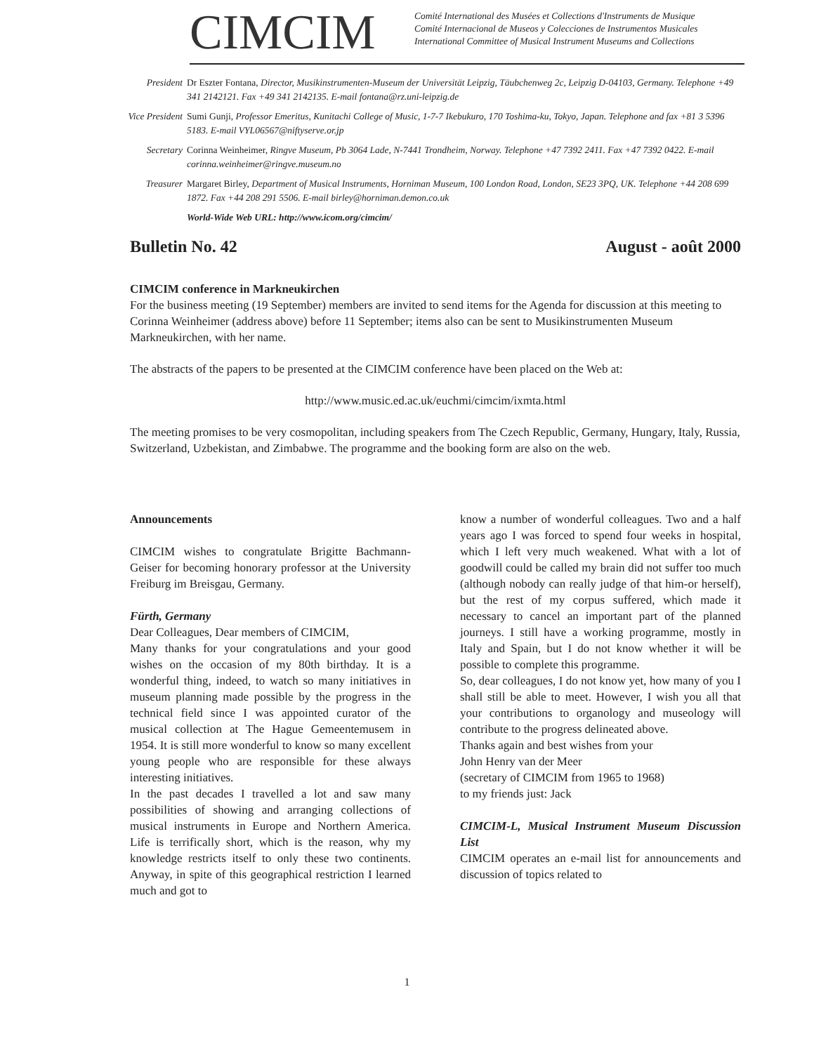CIMCIM
Comité International des Musées et Collections d'Instruments de Musique
Comité Internacional de Museos y Colecciones de Instrumentos Musicales
International Committee of Musical Instrument Museums and Collections
President Dr Eszter Fontana, Director, Musikinstrumenten-Museum der Universität Leipzig, Täubchenweg 2c, Leipzig D-04103, Germany. Telephone +49 341 2142121. Fax +49 341 2142135. E-mail fontana@rz.uni-leipzig.de
Vice President
Sumi Gunji, Professor Emeritus, Kunitachi College of Music, 1-7-7 Ikebukuro, 170 Toshima-ku, Tokyo, Japan. Telephone and fax +81 3 5396 5183. E-mail VYL06567@niftyserve.or.jp
Secretary Corinna Weinheimer, Ringve Museum, Pb 3064 Lade, N-7441 Trondheim, Norway. Telephone +47 7392 2411. Fax +47 7392 0422. E-mail corinna.weinheimer@ringve.museum.no
Treasurer Margaret Birley, Department of Musical Instruments, Horniman Museum, 100 London Road, London, SE23 3PQ, UK. Telephone +44 208 699 1872. Fax +44 208 291 5506. E-mail birley@horniman.demon.co.uk
World-Wide Web URL: http://www.icom.org/cimcim/
Bulletin No. 42 August - août 2000
CIMCIM conference in Markneukirchen
For the business meeting (19 September) members are invited to send items for the Agenda for discussion at this meeting to Corinna Weinheimer (address above) before 11 September; items also can be sent to Musikinstrumenten Museum Markneukirchen, with her name.
The abstracts of the papers to be presented at the CIMCIM conference have been placed on the Web at:
http://www.music.ed.ac.uk/euchmi/cimcim/ixmta.html
The meeting promises to be very cosmopolitan, including speakers from The Czech Republic, Germany, Hungary, Italy, Russia, Switzerland, Uzbekistan, and Zimbabwe. The programme and the booking form are also on the web.
Announcements
CIMCIM wishes to congratulate Brigitte Bachmann-Geiser for becoming honorary professor at the University Freiburg im Breisgau, Germany.
Fürth, Germany
Dear Colleagues, Dear members of CIMCIM,
Many thanks for your congratulations and your good wishes on the occasion of my 80th birthday. It is a wonderful thing, indeed, to watch so many initiatives in museum planning made possible by the progress in the technical field since I was appointed curator of the musical collection at The Hague Gemeentemusem in 1954. It is still more wonderful to know so many excellent young people who are responsible for these always interesting initiatives.
In the past decades I travelled a lot and saw many possibilities of showing and arranging collections of musical instruments in Europe and Northern America. Life is terrifically short, which is the reason, why my knowledge restricts itself to only these two continents. Anyway, in spite of this geographical restriction I learned much and got to
know a number of wonderful colleagues. Two and a half years ago I was forced to spend four weeks in hospital, which I left very much weakened. What with a lot of goodwill could be called my brain did not suffer too much (although nobody can really judge of that him-or herself), but the rest of my corpus suffered, which made it necessary to cancel an important part of the planned journeys. I still have a working programme, mostly in Italy and Spain, but I do not know whether it will be possible to complete this programme.
So, dear colleagues, I do not know yet, how many of you I shall still be able to meet. However, I wish you all that your contributions to organology and museology will contribute to the progress delineated above.
Thanks again and best wishes from your
John Henry van der Meer
(secretary of CIMCIM from 1965 to 1968)
to my friends just: Jack
CIMCIM-L, Musical Instrument Museum Discussion List
CIMCIM operates an e-mail list for announcements and discussion of topics related to
1